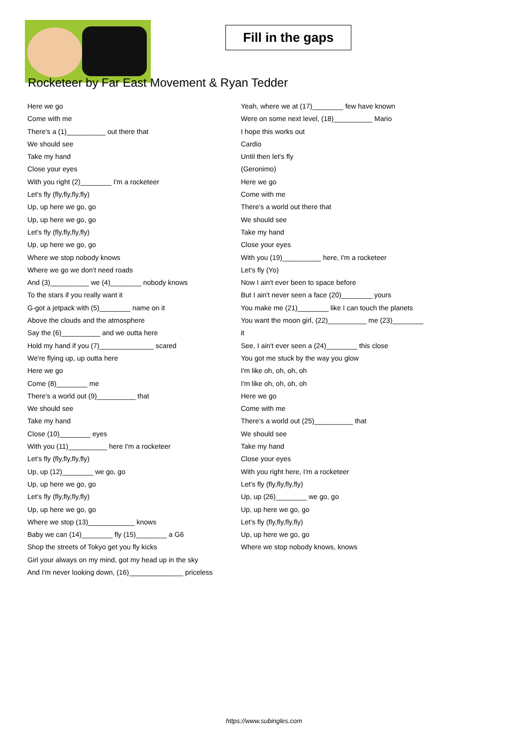Fill in the gaps
Rocketeer by Far East Movement & Ryan Tedder
Here we go
Come with me
There's a (1)__________ out there that
We should see
Take my hand
Close your eyes
With you right (2)________ I'm a rocketeer
Let's fly (fly,fly,fly,fly)
Up, up here we go, go
Up, up here we go, go
Let's fly (fly,fly,fly,fly)
Up, up here we go, go
Where we stop nobody knows
Where we go we don't need roads
And (3)__________ we (4)________ nobody knows
To the stars if you really want it
G-got a jetpack with (5)________ name on it
Above the clouds and the atmosphere
Say the (6)__________ and we outta here
Hold my hand if you (7)______________ scared
We're flying up, up outta here
Here we go
Come (8)________ me
There's a world out (9)__________ that
We should see
Take my hand
Close (10)________ eyes
With you (11)__________ here I'm a rocketeer
Let's fly (fly,fly,fly,fly)
Up, up (12)________ we go, go
Up, up here we go, go
Let's fly (fly,fly,fly,fly)
Up, up here we go, go
Where we stop (13)____________ knows
Baby we can (14)________ fly (15)________ a G6
Shop the streets of Tokyo get you fly kicks
Girl your always on my mind, got my head up in the sky
And I'm never looking down, (16)______________ priceless
Yeah, where we at (17)________ few have known
Were on some next level, (18)__________ Mario
I hope this works out
Cardio
Until then let's fly
(Geronimo)
Here we go
Come with me
There's a world out there that
We should see
Take my hand
Close your eyes
With you (19)__________ here, I'm a rocketeer
Let's fly (Yo)
Now I ain't ever been to space before
But I ain't never seen a face (20)________ yours
You make me (21)________ like I can touch the planets
You want the moon girl, (22)__________ me (23)________
it
See, I ain't ever seen a (24)________ this close
You got me stuck by the way you glow
I'm like oh, oh, oh, oh
I'm like oh, oh, oh, oh
Here we go
Come with me
There's a world out (25)__________ that
We should see
Take my hand
Close your eyes
With you right here, I'm a rocketeer
Let's fly (fly,fly,fly,fly)
Up, up (26)________ we go, go
Up, up here we go, go
Let's fly (fly,fly,fly,fly)
Up, up here we go, go
Where we stop nobody knows, knows
https://www.subingles.com